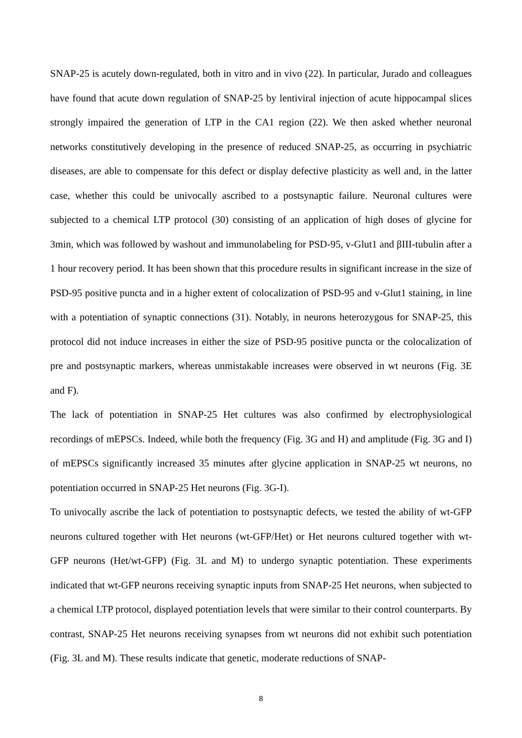SNAP-25 is acutely down-regulated, both in vitro and in vivo (22). In particular, Jurado and colleagues have found that acute down regulation of SNAP-25 by lentiviral injection of acute hippocampal slices strongly impaired the generation of LTP in the CA1 region (22). We then asked whether neuronal networks constitutively developing in the presence of reduced SNAP-25, as occurring in psychiatric diseases, are able to compensate for this defect or display defective plasticity as well and, in the latter case, whether this could be univocally ascribed to a postsynaptic failure. Neuronal cultures were subjected to a chemical LTP protocol (30) consisting of an application of high doses of glycine for 3min, which was followed by washout and immunolabeling for PSD-95, v-Glut1 and βIII-tubulin after a 1 hour recovery period. It has been shown that this procedure results in significant increase in the size of PSD-95 positive puncta and in a higher extent of colocalization of PSD-95 and v-Glut1 staining, in line with a potentiation of synaptic connections (31). Notably, in neurons heterozygous for SNAP-25, this protocol did not induce increases in either the size of PSD-95 positive puncta or the colocalization of pre and postsynaptic markers, whereas unmistakable increases were observed in wt neurons (Fig. 3E and F).
The lack of potentiation in SNAP-25 Het cultures was also confirmed by electrophysiological recordings of mEPSCs. Indeed, while both the frequency (Fig. 3G and H) and amplitude (Fig. 3G and I) of mEPSCs significantly increased 35 minutes after glycine application in SNAP-25 wt neurons, no potentiation occurred in SNAP-25 Het neurons (Fig. 3G-I).
To univocally ascribe the lack of potentiation to postsynaptic defects, we tested the ability of wt-GFP neurons cultured together with Het neurons (wt-GFP/Het) or Het neurons cultured together with wt-GFP neurons (Het/wt-GFP) (Fig. 3L and M) to undergo synaptic potentiation. These experiments indicated that wt-GFP neurons receiving synaptic inputs from SNAP-25 Het neurons, when subjected to a chemical LTP protocol, displayed potentiation levels that were similar to their control counterparts. By contrast, SNAP-25 Het neurons receiving synapses from wt neurons did not exhibit such potentiation (Fig. 3L and M). These results indicate that genetic, moderate reductions of SNAP-
8